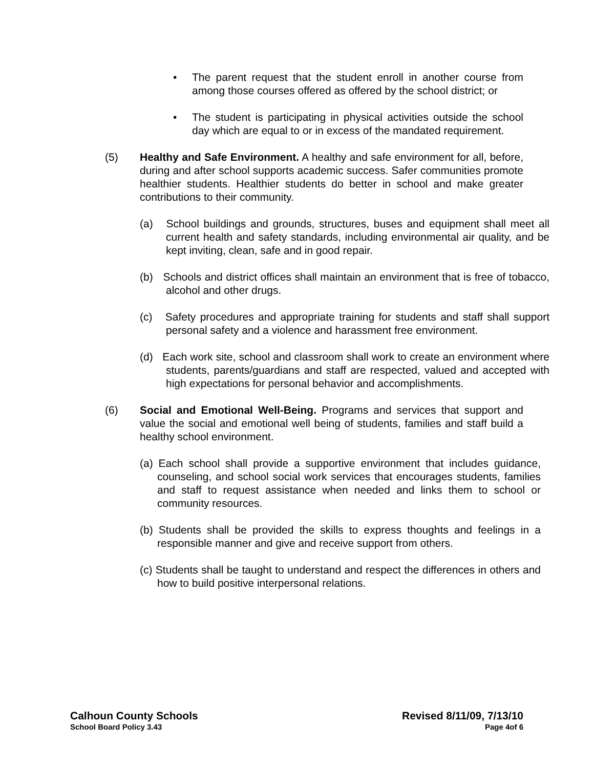• The parent request that the student enroll in another course from among those courses offered as offered by the school district; or
• The student is participating in physical activities outside the school day which are equal to or in excess of the mandated requirement.
(5) Healthy and Safe Environment. A healthy and safe environment for all, before, during and after school supports academic success. Safer communities promote healthier students. Healthier students do better in school and make greater contributions to their community.
(a) School buildings and grounds, structures, buses and equipment shall meet all current health and safety standards, including environmental air quality, and be kept inviting, clean, safe and in good repair.
(b) Schools and district offices shall maintain an environment that is free of tobacco, alcohol and other drugs.
(c) Safety procedures and appropriate training for students and staff shall support personal safety and a violence and harassment free environment.
(d) Each work site, school and classroom shall work to create an environment where students, parents/guardians and staff are respected, valued and accepted with high expectations for personal behavior and accomplishments.
(6) Social and Emotional Well-Being. Programs and services that support and value the social and emotional well being of students, families and staff build a healthy school environment.
(a) Each school shall provide a supportive environment that includes guidance, counseling, and school social work services that encourages students, families and staff to request assistance when needed and links them to school or community resources.
(b) Students shall be provided the skills to express thoughts and feelings in a responsible manner and give and receive support from others.
(c) Students shall be taught to understand and respect the differences in others and how to build positive interpersonal relations.
Calhoun County Schools Revised 8/11/09, 7/13/10
School Board Policy 3.43 Page 4of 6